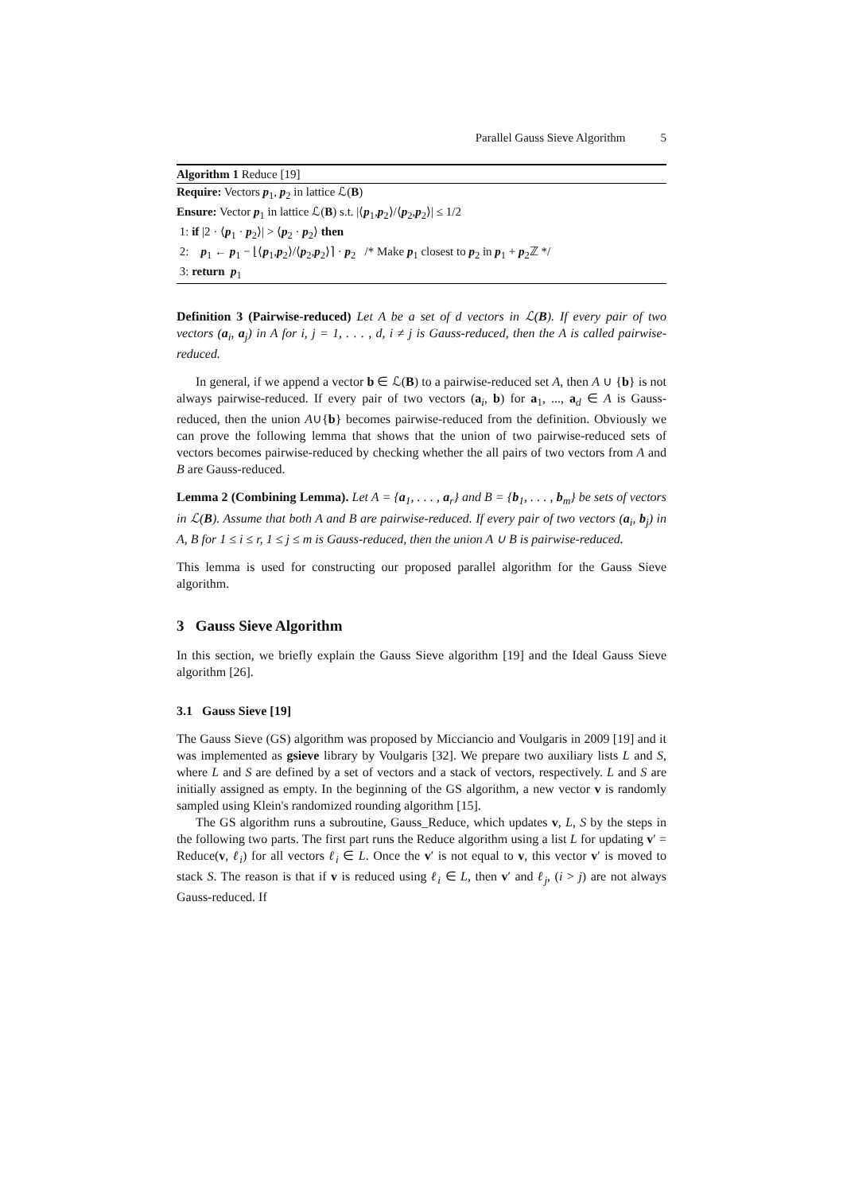Parallel Gauss Sieve Algorithm 5
Algorithm 1 Reduce [19]
Require: Vectors p<sub>1</sub>, p<sub>2</sub> in lattice ℒ(B)
Ensure: Vector p<sub>1</sub> in lattice ℒ(B) s.t. |⟨p<sub>1</sub>,p<sub>2</sub>⟩/⟨p<sub>2</sub>,p<sub>2</sub>⟩| ≤ 1/2
1: if |2 · ⟨p<sub>1</sub> · p<sub>2</sub>⟩| > ⟨p<sub>2</sub> · p<sub>2</sub>⟩ then
2: p<sub>1</sub> ← p<sub>1</sub> − ⌊⟨p<sub>1</sub>,p<sub>2</sub>⟩/⟨p<sub>2</sub>,p<sub>2</sub>⟩⌉ · p<sub>2</sub> /* Make p<sub>1</sub> closest to p<sub>2</sub> in p<sub>1</sub> + p<sub>2</sub>ℤ */
3: return p<sub>1</sub>
Definition 3 (Pairwise-reduced) Let A be a set of d vectors in ℒ(B). If every pair of two vectors (a<sub>i</sub>, a<sub>j</sub>) in A for i, j = 1, . . . , d, i ≠ j is Gauss-reduced, then the A is called pairwise-reduced.
In general, if we append a vector b ∈ ℒ(B) to a pairwise-reduced set A, then A ∪ {b} is not always pairwise-reduced. If every pair of two vectors (a<sub>i</sub>, b) for a<sub>1</sub>, ..., a<sub>d</sub> ∈ A is Gauss-reduced, then the union A∪{b} becomes pairwise-reduced from the definition. Obviously we can prove the following lemma that shows that the union of two pairwise-reduced sets of vectors becomes pairwise-reduced by checking whether the all pairs of two vectors from A and B are Gauss-reduced.
Lemma 2 (Combining Lemma). Let A = {a<sub>1</sub>, . . . , a<sub>r</sub>} and B = {b<sub>1</sub>, . . . , b<sub>m</sub>} be sets of vectors in ℒ(B). Assume that both A and B are pairwise-reduced. If every pair of two vectors (a<sub>i</sub>, b<sub>j</sub>) in A, B for 1 ≤ i ≤ r, 1 ≤ j ≤ m is Gauss-reduced, then the union A ∪ B is pairwise-reduced.
This lemma is used for constructing our proposed parallel algorithm for the Gauss Sieve algorithm.
3 Gauss Sieve Algorithm
In this section, we briefly explain the Gauss Sieve algorithm [19] and the Ideal Gauss Sieve algorithm [26].
3.1 Gauss Sieve [19]
The Gauss Sieve (GS) algorithm was proposed by Micciancio and Voulgaris in 2009 [19] and it was implemented as gsieve library by Voulgaris [32]. We prepare two auxiliary lists L and S, where L and S are defined by a set of vectors and a stack of vectors, respectively. L and S are initially assigned as empty. In the beginning of the GS algorithm, a new vector v is randomly sampled using Klein's randomized rounding algorithm [15].
The GS algorithm runs a subroutine, Gauss_Reduce, which updates v, L, S by the steps in the following two parts. The first part runs the Reduce algorithm using a list L for updating v′ = Reduce(v, ℓ<sub>i</sub>) for all vectors ℓ<sub>i</sub> ∈ L. Once the v′ is not equal to v, this vector v′ is moved to stack S. The reason is that if v is reduced using ℓ<sub>i</sub> ∈ L, then v′ and ℓ<sub>j</sub>, (i > j) are not always Gauss-reduced. If